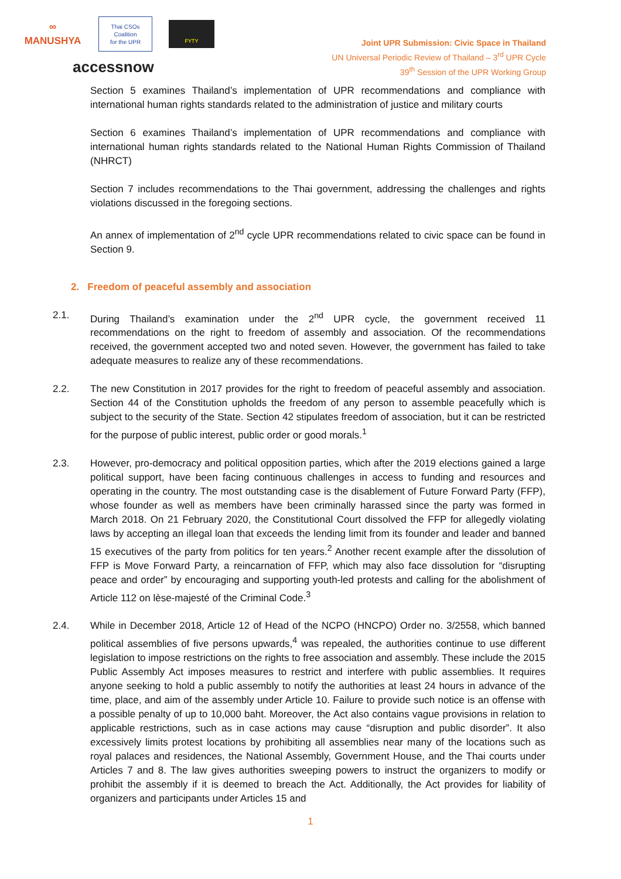∞
MANUSHYA
Thai CSOs Coalition
for the UPR
FYTY
accessnow
Joint UPR Submission: Civic Space in Thailand
UN Universal Periodic Review of Thailand – 3<sup>rd</sup> UPR Cycle
39<sup>th</sup> Session of the UPR Working Group
Section 5 examines Thailand’s implementation of UPR recommendations and compliance with international human rights standards related to the administration of justice and military courts
Section 6 examines Thailand’s implementation of UPR recommendations and compliance with international human rights standards related to the National Human Rights Commission of Thailand (NHRCT)
Section 7 includes recommendations to the Thai government, addressing the challenges and rights violations discussed in the foregoing sections.
An annex of implementation of 2<sup>nd</sup> cycle UPR recommendations related to civic space can be found in Section 9.
2. Freedom of peaceful assembly and association
2.1. During Thailand’s examination under the 2<sup>nd</sup> UPR cycle, the government received 11 recommendations on the right to freedom of assembly and association. Of the recommendations received, the government accepted two and noted seven. However, the government has failed to take adequate measures to realize any of these recommendations.
2.2. The new Constitution in 2017 provides for the right to freedom of peaceful assembly and association. Section 44 of the Constitution upholds the freedom of any person to assemble peacefully which is subject to the security of the State. Section 42 stipulates freedom of association, but it can be restricted for the purpose of public interest, public order or good morals.<sup>1</sup>
2.3. However, pro-democracy and political opposition parties, which after the 2019 elections gained a large political support, have been facing continuous challenges in access to funding and resources and operating in the country. The most outstanding case is the disablement of Future Forward Party (FFP), whose founder as well as members have been criminally harassed since the party was formed in March 2018. On 21 February 2020, the Constitutional Court dissolved the FFP for allegedly violating laws by accepting an illegal loan that exceeds the lending limit from its founder and leader and banned 15 executives of the party from politics for ten years.<sup>2</sup> Another recent example after the dissolution of FFP is Move Forward Party, a reincarnation of FFP, which may also face dissolution for “disrupting peace and order” by encouraging and supporting youth-led protests and calling for the abolishment of Article 112 on lèse-majesté of the Criminal Code.<sup>3</sup>
2.4. While in December 2018, Article 12 of Head of the NCPO (HNCPO) Order no. 3/2558, which banned political assemblies of five persons upwards,<sup>4</sup> was repealed, the authorities continue to use different legislation to impose restrictions on the rights to free association and assembly. These include the 2015 Public Assembly Act imposes measures to restrict and interfere with public assemblies. It requires anyone seeking to hold a public assembly to notify the authorities at least 24 hours in advance of the time, place, and aim of the assembly under Article 10. Failure to provide such notice is an offense with a possible penalty of up to 10,000 baht. Moreover, the Act also contains vague provisions in relation to applicable restrictions, such as in case actions may cause “disruption and public disorder”. It also excessively limits protest locations by prohibiting all assemblies near many of the locations such as royal palaces and residences, the National Assembly, Government House, and the Thai courts under Articles 7 and 8. The law gives authorities sweeping powers to instruct the organizers to modify or prohibit the assembly if it is deemed to breach the Act. Additionally, the Act provides for liability of organizers and participants under Articles 15 and
1